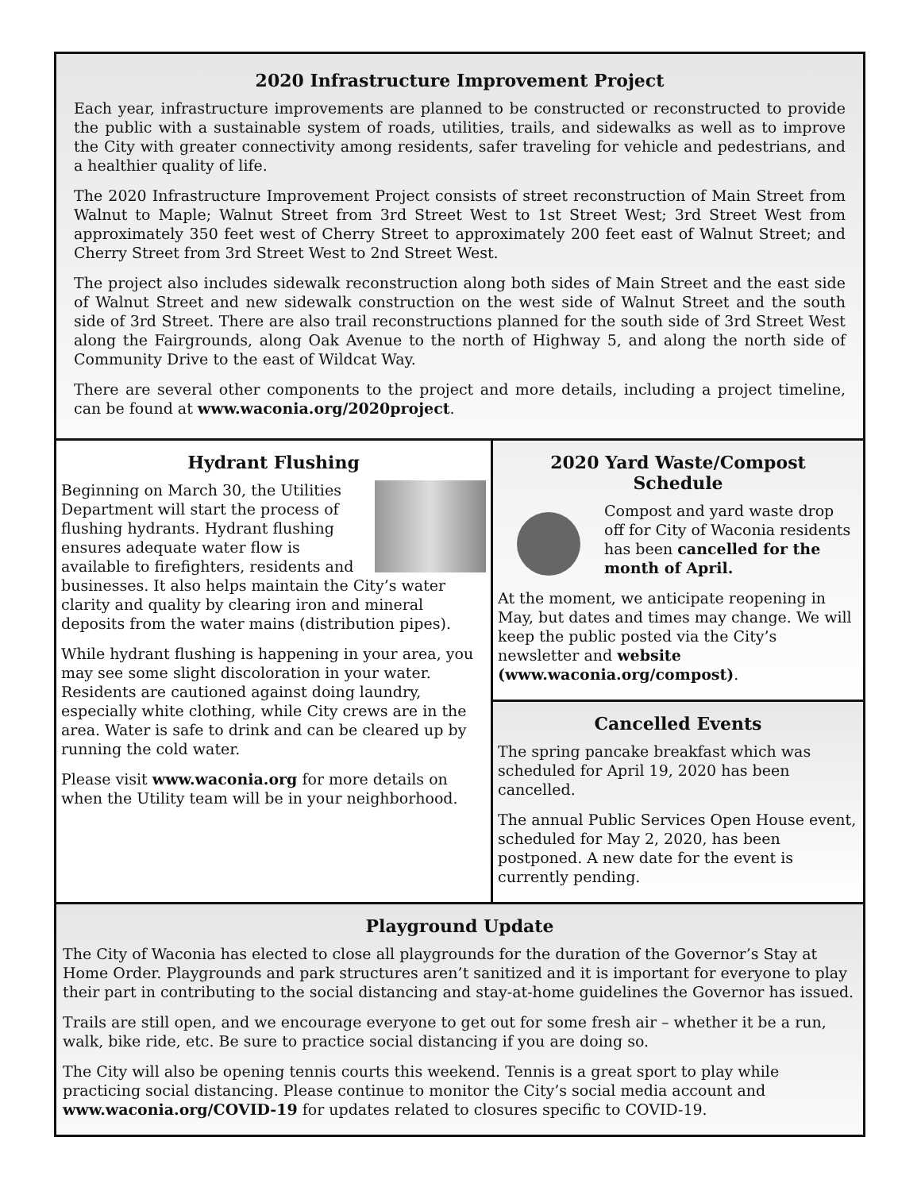2020 Infrastructure Improvement Project
Each year, infrastructure improvements are planned to be constructed or reconstructed to provide the public with a sustainable system of roads, utilities, trails, and sidewalks as well as to improve the City with greater connectivity among residents, safer traveling for vehicle and pedestrians, and a healthier quality of life.
The 2020 Infrastructure Improvement Project consists of street reconstruction of Main Street from Walnut to Maple; Walnut Street from 3rd Street West to 1st Street West; 3rd Street West from approximately 350 feet west of Cherry Street to approximately 200 feet east of Walnut Street; and Cherry Street from 3rd Street West to 2nd Street West.
The project also includes sidewalk reconstruction along both sides of Main Street and the east side of Walnut Street and new sidewalk construction on the west side of Walnut Street and the south side of 3rd Street. There are also trail reconstructions planned for the south side of 3rd Street West along the Fairgrounds, along Oak Avenue to the north of Highway 5, and along the north side of Community Drive to the east of Wildcat Way.
There are several other components to the project and more details, including a project timeline, can be found at www.waconia.org/2020project.
Hydrant Flushing
Beginning on March 30, the Utilities Department will start the process of flushing hydrants. Hydrant flushing ensures adequate water flow is available to firefighters, residents and businesses. It also helps maintain the City’s water clarity and quality by clearing iron and mineral deposits from the water mains (distribution pipes).
While hydrant flushing is happening in your area, you may see some slight discoloration in your water. Residents are cautioned against doing laundry, especially white clothing, while City crews are in the area. Water is safe to drink and can be cleared up by running the cold water.
Please visit www.waconia.org for more details on when the Utility team will be in your neighborhood.
2020 Yard Waste/Compost
Schedule
Compost and yard waste drop off for City of Waconia residents has been cancelled for the month of April.
At the moment, we anticipate reopening in May, but dates and times may change. We will keep the public posted via the City’s newsletter and website (www.waconia.org/compost).
Cancelled Events
The spring pancake breakfast which was scheduled for April 19, 2020 has been cancelled.
The annual Public Services Open House event, scheduled for May 2, 2020, has been postponed. A new date for the event is currently pending.
Playground Update
The City of Waconia has elected to close all playgrounds for the duration of the Governor’s Stay at Home Order. Playgrounds and park structures aren’t sanitized and it is important for everyone to play their part in contributing to the social distancing and stay-at-home guidelines the Governor has issued.
Trails are still open, and we encourage everyone to get out for some fresh air – whether it be a run, walk, bike ride, etc. Be sure to practice social distancing if you are doing so.
The City will also be opening tennis courts this weekend. Tennis is a great sport to play while practicing social distancing. Please continue to monitor the City’s social media account and www.waconia.org/COVID-19 for updates related to closures specific to COVID-19.